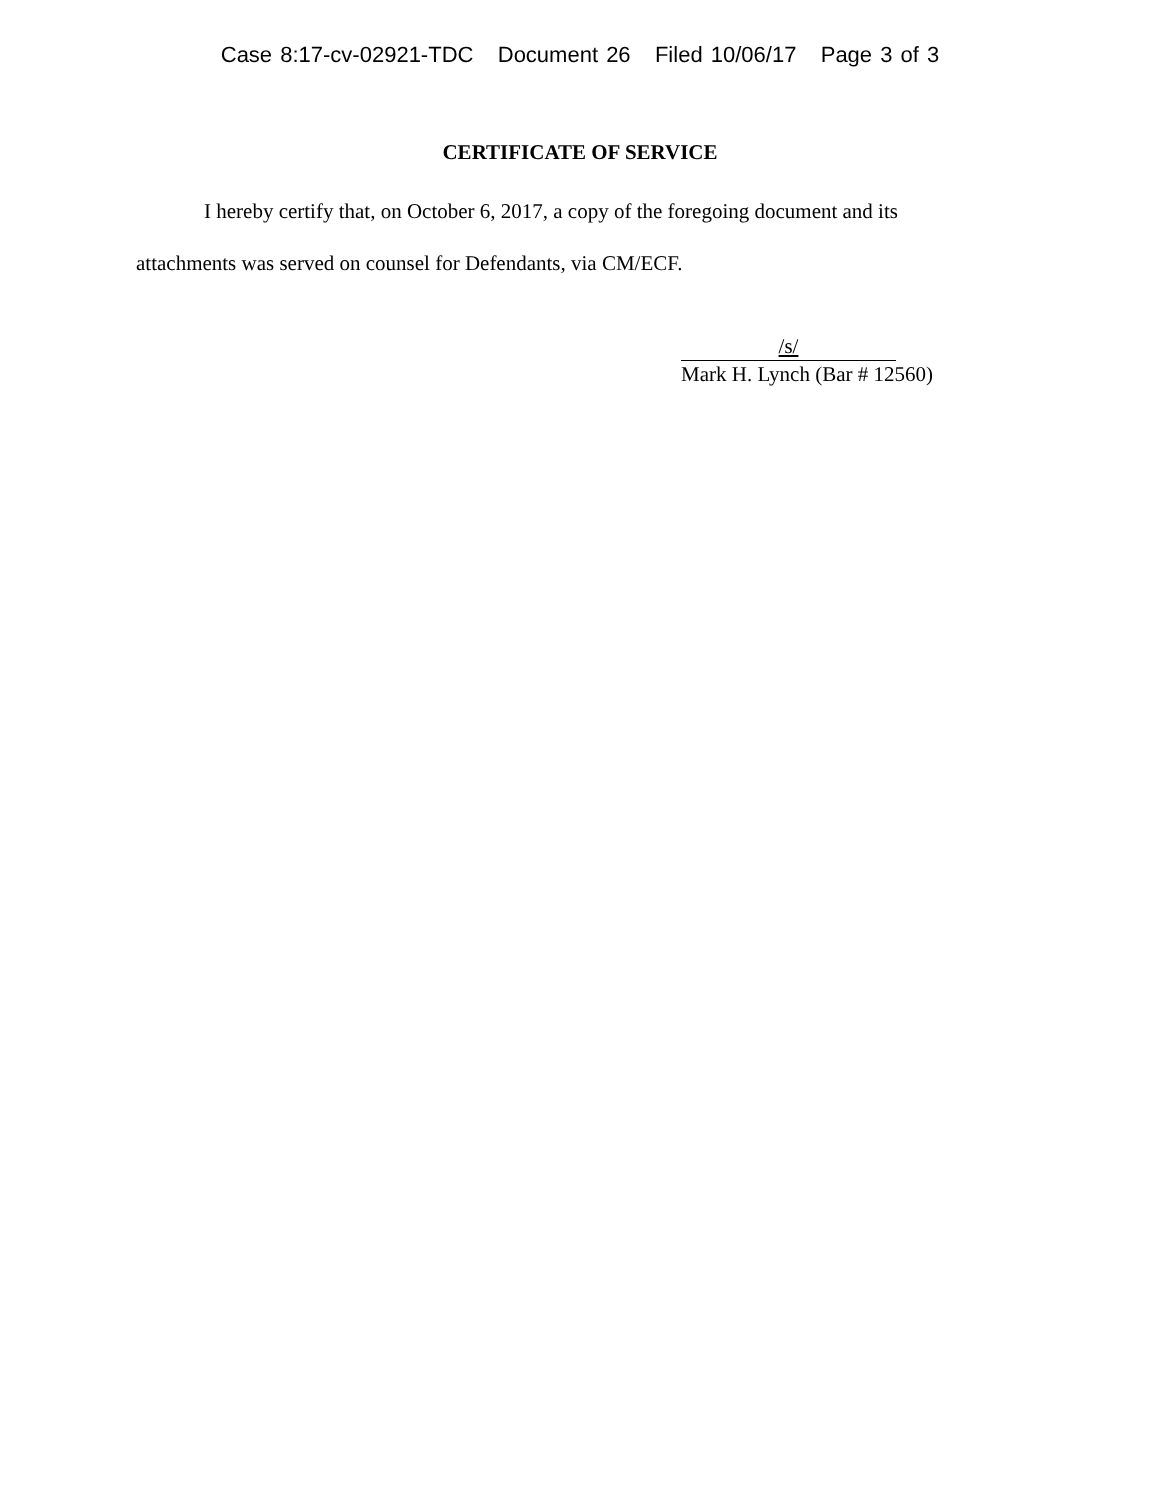Case 8:17-cv-02921-TDC Document 26 Filed 10/06/17 Page 3 of 3
CERTIFICATE OF SERVICE
I hereby certify that, on October 6, 2017, a copy of the foregoing document and its attachments was served on counsel for Defendants, via CM/ECF.
/s/
Mark H. Lynch (Bar # 12560)